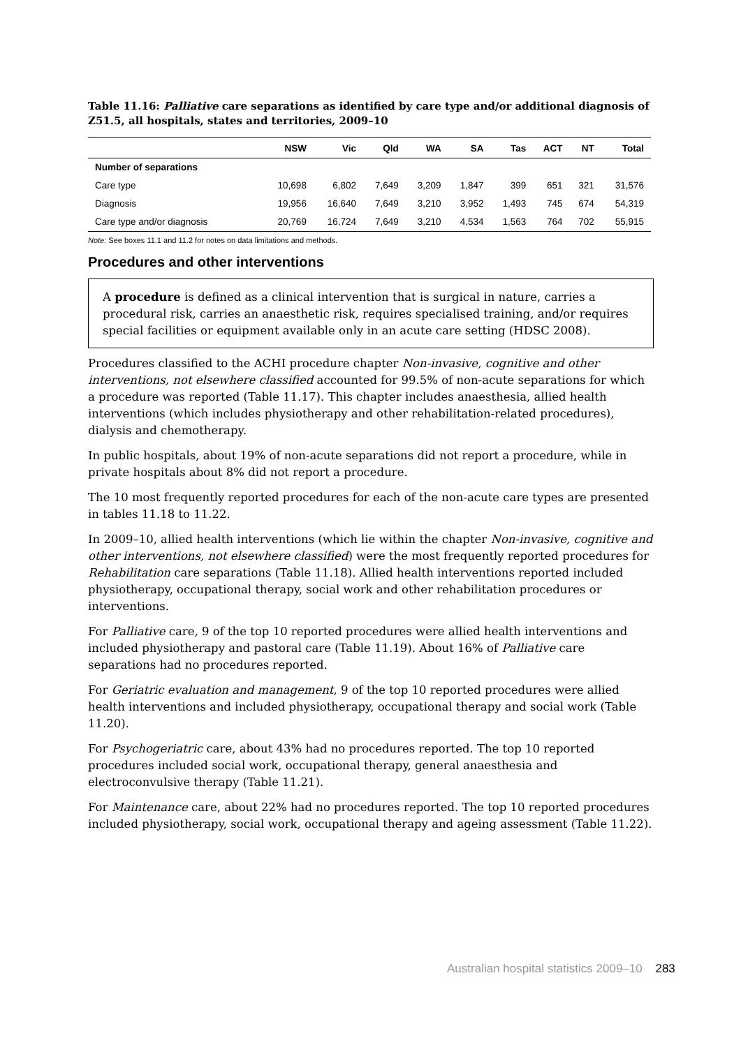Table 11.16: Palliative care separations as identified by care type and/or additional diagnosis of Z51.5, all hospitals, states and territories, 2009–10
| | NSW | Vic | Qld | WA | SA | Tas | ACT | NT | Total |
| --- | --- | --- | --- | --- | --- | --- | --- | --- | --- |
| Number of separations | | | | | | | | | |
| Care type | 10,698 | 6,802 | 7,649 | 3,209 | 1,847 | 399 | 651 | 321 | 31,576 |
| Diagnosis | 19,956 | 16,640 | 7,649 | 3,210 | 3,952 | 1,493 | 745 | 674 | 54,319 |
| Care type and/or diagnosis | 20,769 | 16,724 | 7,649 | 3,210 | 4,534 | 1,563 | 764 | 702 | 55,915 |
Note: See boxes 11.1 and 11.2 for notes on data limitations and methods.
Procedures and other interventions
A procedure is defined as a clinical intervention that is surgical in nature, carries a procedural risk, carries an anaesthetic risk, requires specialised training, and/or requires special facilities or equipment available only in an acute care setting (HDSC 2008).
Procedures classified to the ACHI procedure chapter Non-invasive, cognitive and other interventions, not elsewhere classified accounted for 99.5% of non-acute separations for which a procedure was reported (Table 11.17). This chapter includes anaesthesia, allied health interventions (which includes physiotherapy and other rehabilitation-related procedures), dialysis and chemotherapy.
In public hospitals, about 19% of non-acute separations did not report a procedure, while in private hospitals about 8% did not report a procedure.
The 10 most frequently reported procedures for each of the non-acute care types are presented in tables 11.18 to 11.22.
In 2009–10, allied health interventions (which lie within the chapter Non-invasive, cognitive and other interventions, not elsewhere classified) were the most frequently reported procedures for Rehabilitation care separations (Table 11.18). Allied health interventions reported included physiotherapy, occupational therapy, social work and other rehabilitation procedures or interventions.
For Palliative care, 9 of the top 10 reported procedures were allied health interventions and included physiotherapy and pastoral care (Table 11.19). About 16% of Palliative care separations had no procedures reported.
For Geriatric evaluation and management, 9 of the top 10 reported procedures were allied health interventions and included physiotherapy, occupational therapy and social work (Table 11.20).
For Psychogeriatric care, about 43% had no procedures reported. The top 10 reported procedures included social work, occupational therapy, general anaesthesia and electroconvulsive therapy (Table 11.21).
For Maintenance care, about 22% had no procedures reported. The top 10 reported procedures included physiotherapy, social work, occupational therapy and ageing assessment (Table 11.22).
Australian hospital statistics 2009–10 283